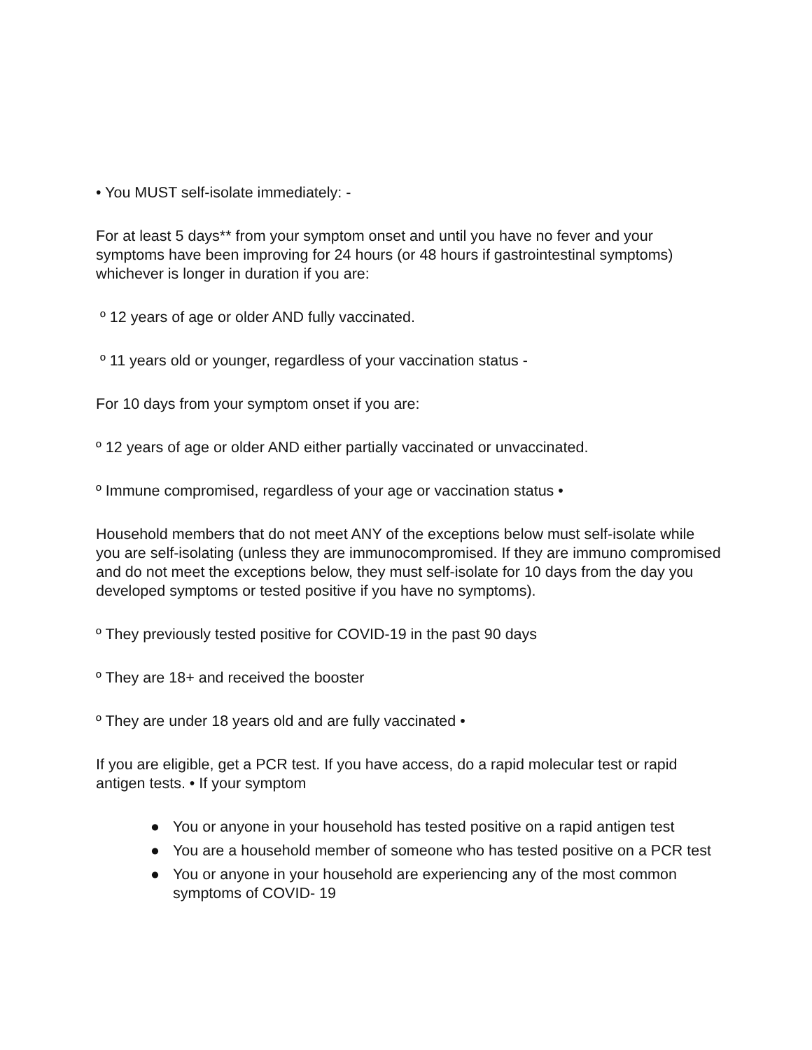• You MUST self-isolate immediately: -
For at least 5 days** from your symptom onset and until you have no fever and your symptoms have been improving for 24 hours (or 48 hours if gastrointestinal symptoms) whichever is longer in duration if you are:
º 12 years of age or older AND fully vaccinated.
º 11 years old or younger, regardless of your vaccination status -
For 10 days from your symptom onset if you are:
º 12 years of age or older AND either partially vaccinated or unvaccinated.
º Immune compromised, regardless of your age or vaccination status •
Household members that do not meet ANY of the exceptions below must self-isolate while you are self-isolating (unless they are immunocompromised. If they are immuno compromised and do not meet the exceptions below, they must self-isolate for 10 days from the day you developed symptoms or tested positive if you have no symptoms).
º They previously tested positive for COVID-19 in the past 90 days
º They are 18+ and received the booster
º They are under 18 years old and are fully vaccinated •
If you are eligible, get a PCR test. If you have access, do a rapid molecular test or rapid antigen tests. • If your symptom
● You or anyone in your household has tested positive on a rapid antigen test
● You are a household member of someone who has tested positive on a PCR test
● You or anyone in your household are experiencing any of the most common symptoms of COVID- 19